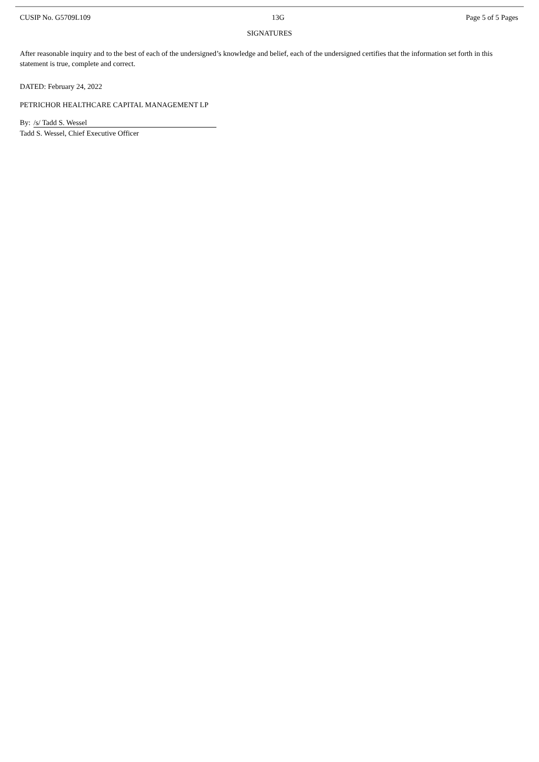CUSIP No. G5709L109 13G Page 5 of 5 Pages
SIGNATURES
After reasonable inquiry and to the best of each of the undersigned’s knowledge and belief, each of the undersigned certifies that the information set forth in this statement is true, complete and correct.
DATED: February 24, 2022
PETRICHOR HEALTHCARE CAPITAL MANAGEMENT LP
By: /s/ Tadd S. Wessel
Tadd S. Wessel, Chief Executive Officer